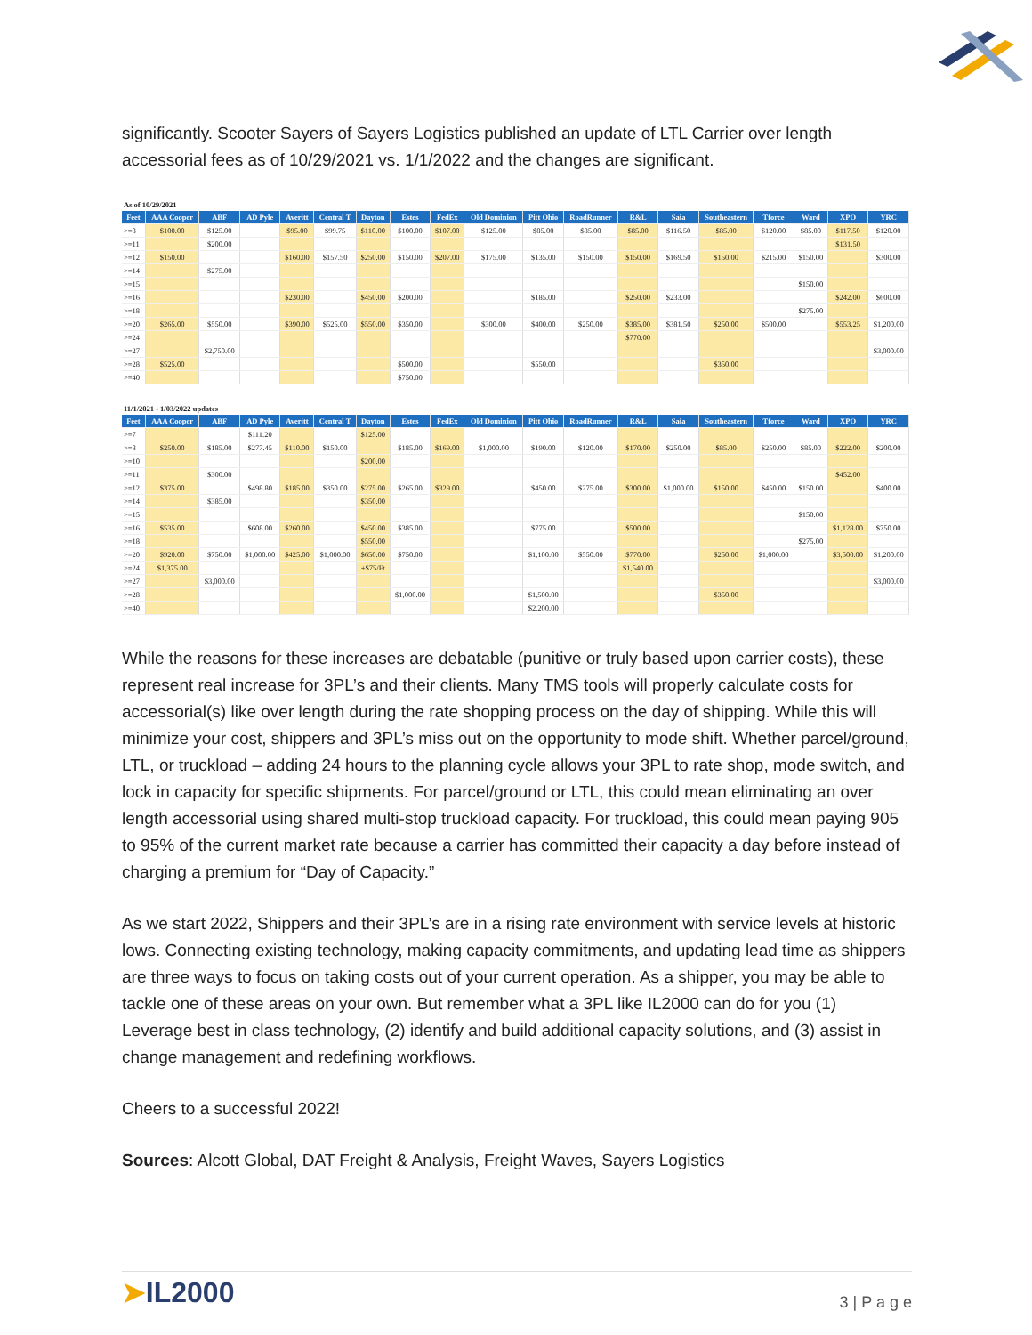significantly. Scooter Sayers of Sayers Logistics published an update of LTL Carrier over length accessorial fees as of 10/29/2021 vs. 1/1/2022 and the changes are significant.
| As of 10/29/2021 | | | | | | | | | | | | | | | | | | |
| Feet | AAA Cooper | ABF | AD Pyle | Averitt | Central T | Dayton | Estes | FedEx | Old Dominion | Pitt Ohio | RoadRunner | R&L | Saia | Southeastern | Tforce | Ward | XPO | YRC |
| >=8 | $100.00 | $125.00 | | $95.00 | $99.75 | $110.00 | $100.00 | $107.00 | $125.00 | $85.00 | $85.00 | $85.00 | $116.50 | $85.00 | $120.00 | $85.00 | $117.50 | $120.00 |
| >=11 | | $200.00 | | | | | | | | | | | | | | | $131.50 | |
| >=12 | $150.00 | | | $160.00 | $157.50 | $250.00 | $150.00 | $207.00 | $175.00 | $135.00 | $150.00 | $150.00 | $169.50 | $150.00 | $215.00 | $150.00 | | $300.00 |
| >=14 | | $275.00 | | | | | | | | | | | | | | | | |
| >=15 | | | | | | | | | | | | | | | | $150.00 | | |
| >=16 | | | | $230.00 | | $450.00 | $200.00 | | | $185.00 | | $250.00 | $233.00 | | | | $242.00 | $600.00 |
| >=18 | | | | | | | | | | | | | | | | $275.00 | | |
| >=20 | $265.00 | $550.00 | | $390.00 | $525.00 | $550.00 | $350.00 | | $300.00 | $400.00 | $250.00 | $385.00 | $381.50 | $250.00 | $500.00 | | $553.25 | $1,200.00 |
| >=24 | | | | | | | | | | | | $770.00 | | | | | | |
| >=27 | | $2,750.00 | | | | | | | | | | | | | | | | $3,000.00 |
| >=28 | $525.00 | | | | | | $500.00 | | | $550.00 | | | | $350.00 | | | | |
| >=40 | | | | | | | $750.00 | | | | | | | | | | | |
| 11/1/2021 - 1/03/2022 updates | | | | | | | | | | | | | | | | | | |
| Feet | AAA Cooper | ABF | AD Pyle | Averitt | Central T | Dayton | Estes | FedEx | Old Dominion | Pitt Ohio | RoadRunner | R&L | Saia | Southeastern | Tforce | Ward | XPO | YRC |
| >=7 | | | $111.20 | | | $125.00 | | | | | | | | | | | | |
| >=8 | $250.00 | $185.00 | $277.45 | $110.00 | $150.00 | | $185.00 | $169.00 | $1,000.00 | $190.00 | $120.00 | $170.00 | $250.00 | $85.00 | $250.00 | $85.00 | $222.00 | $200.00 |
| >=10 | | | | | | $200.00 | | | | | | | | | | | | |
| >=11 | | $300.00 | | | | | | | | | | | | | | | $452.00 | |
| >=12 | $375.00 | | $498.80 | $185.00 | $350.00 | $275.00 | $265.00 | $329.00 | | $450.00 | $275.00 | $300.00 | $1,000.00 | $150.00 | $450.00 | $150.00 | | $400.00 |
| >=14 | | $385.00 | | | | $350.00 | | | | | | | | | | | | |
| >=15 | | | | | | | | | | | | | | | | $150.00 | | |
| >=16 | $535.00 | | $608.00 | $260.00 | | $450.00 | $385.00 | | | $775.00 | | $500.00 | | | | | $1,128.00 | $750.00 |
| >=18 | | | | | | $550.00 | | | | | | | | | | $275.00 | | |
| >=20 | $920.00 | $750.00 | $1,000.00 | $425.00 | $1,000.00 | $650.00 | $750.00 | | | $1,100.00 | $550.00 | $770.00 | | $250.00 | $1,000.00 | | $3,500.00 | $1,200.00 |
| >=24 | $1,375.00 | | | | | +$75/Ft | | | | | | $1,540.00 | | | | | | |
| >=27 | | $3,000.00 | | | | | | | | | | | | | | | | $3,000.00 |
| >=28 | | | | | | | $1,000.00 | | | $1,500.00 | | | | $350.00 | | | | |
| >=40 | | | | | | | | | | $2,200.00 | | | | | | | | |
While the reasons for these increases are debatable (punitive or truly based upon carrier costs), these represent real increase for 3PL’s and their clients. Many TMS tools will properly calculate costs for accessorial(s) like over length during the rate shopping process on the day of shipping. While this will minimize your cost, shippers and 3PL’s miss out on the opportunity to mode shift. Whether parcel/ground, LTL, or truckload – adding 24 hours to the planning cycle allows your 3PL to rate shop, mode switch, and lock in capacity for specific shipments. For parcel/ground or LTL, this could mean eliminating an over length accessorial using shared multi-stop truckload capacity. For truckload, this could mean paying 905 to 95% of the current market rate because a carrier has committed their capacity a day before instead of charging a premium for “Day of Capacity.”
As we start 2022, Shippers and their 3PL’s are in a rising rate environment with service levels at historic lows. Connecting existing technology, making capacity commitments, and updating lead time as shippers are three ways to focus on taking costs out of your current operation. As a shipper, you may be able to tackle one of these areas on your own. But remember what a 3PL like IL2000 can do for you (1) Leverage best in class technology, (2) identify and build additional capacity solutions, and (3) assist in change management and redefining workflows.
Cheers to a successful 2022!
Sources: Alcott Global, DAT Freight & Analysis, Freight Waves, Sayers Logistics
➤IL2000
3 | P a g e